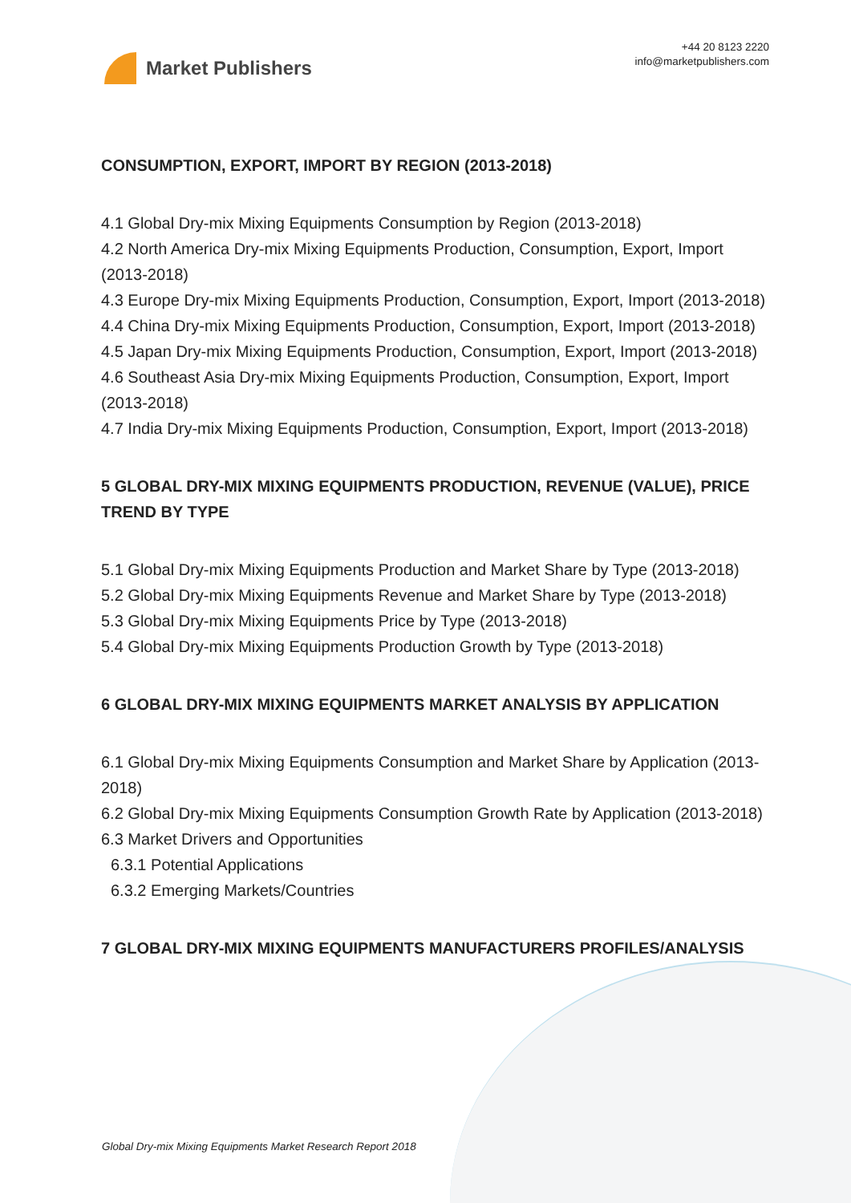Market Publishers
+44 20 8123 2220
info@marketpublishers.com
CONSUMPTION, EXPORT, IMPORT BY REGION (2013-2018)
4.1 Global Dry-mix Mixing Equipments Consumption by Region (2013-2018)
4.2 North America Dry-mix Mixing Equipments Production, Consumption, Export, Import (2013-2018)
4.3 Europe Dry-mix Mixing Equipments Production, Consumption, Export, Import (2013-2018)
4.4 China Dry-mix Mixing Equipments Production, Consumption, Export, Import (2013-2018)
4.5 Japan Dry-mix Mixing Equipments Production, Consumption, Export, Import (2013-2018)
4.6 Southeast Asia Dry-mix Mixing Equipments Production, Consumption, Export, Import (2013-2018)
4.7 India Dry-mix Mixing Equipments Production, Consumption, Export, Import (2013-2018)
5 GLOBAL DRY-MIX MIXING EQUIPMENTS PRODUCTION, REVENUE (VALUE), PRICE TREND BY TYPE
5.1 Global Dry-mix Mixing Equipments Production and Market Share by Type (2013-2018)
5.2 Global Dry-mix Mixing Equipments Revenue and Market Share by Type (2013-2018)
5.3 Global Dry-mix Mixing Equipments Price by Type (2013-2018)
5.4 Global Dry-mix Mixing Equipments Production Growth by Type (2013-2018)
6 GLOBAL DRY-MIX MIXING EQUIPMENTS MARKET ANALYSIS BY APPLICATION
6.1 Global Dry-mix Mixing Equipments Consumption and Market Share by Application (2013-2018)
6.2 Global Dry-mix Mixing Equipments Consumption Growth Rate by Application (2013-2018)
6.3 Market Drivers and Opportunities
6.3.1 Potential Applications
6.3.2 Emerging Markets/Countries
7 GLOBAL DRY-MIX MIXING EQUIPMENTS MANUFACTURERS PROFILES/ANALYSIS
Global Dry-mix Mixing Equipments Market Research Report 2018